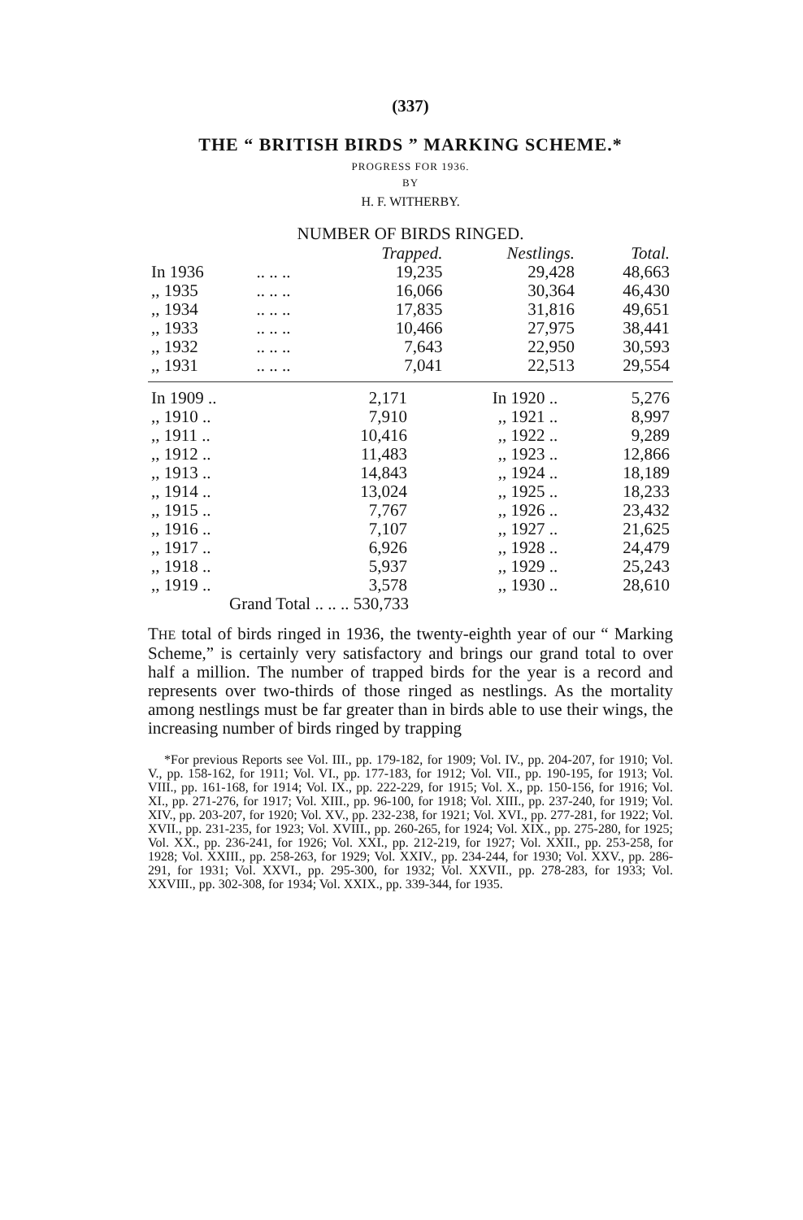(337)
THE “ BRITISH BIRDS ” MARKING SCHEME.*
PROGRESS FOR 1936.
BY
H. F. WITHERBY.
NUMBER OF BIRDS RINGED.
| | | Trapped. | Nestlings. | Total. |
| In 1936 | .. .. .. | 19,235 | 29,428 | 48,663 |
| ,, 1935 | .. .. .. | 16,066 | 30,364 | 46,430 |
| ,, 1934 | .. .. .. | 17,835 | 31,816 | 49,651 |
| ,, 1933 | .. .. .. | 10,466 | 27,975 | 38,441 |
| ,, 1932 | .. .. .. | 7,643 | 22,950 | 30,593 |
| ,, 1931 | .. .. .. | 7,041 | 22,513 | 29,554 |
| In 1909 .. | 2,171 | In 1920 .. | 5,276 |
| ,, 1910 .. | 7,910 | ,, 1921 .. | 8,997 |
| ,, 1911 .. | 10,416 | ,, 1922 .. | 9,289 |
| ,, 1912 .. | 11,483 | ,, 1923 .. | 12,866 |
| ,, 1913 .. | 14,843 | ,, 1924 .. | 18,189 |
| ,, 1914 .. | 13,024 | ,, 1925 .. | 18,233 |
| ,, 1915 .. | 7,767 | ,, 1926 .. | 23,432 |
| ,, 1916 .. | 7,107 | ,, 1927 .. | 21,625 |
| ,, 1917 .. | 6,926 | ,, 1928 .. | 24,479 |
| ,, 1918 .. | 5,937 | ,, 1929 .. | 25,243 |
| ,, 1919 .. | 3,578 | ,, 1930 .. | 28,610 |
| Grand Total .. .. .. 530,733 | | | |
THE total of birds ringed in 1936, the twenty-eighth year of our “ Marking Scheme,” is certainly very satisfactory and brings our grand total to over half a million. The number of trapped birds for the year is a record and represents over two-thirds of those ringed as nestlings. As the mortality among nestlings must be far greater than in birds able to use their wings, the increasing number of birds ringed by trapping
*For previous Reports see Vol. III., pp. 179-182, for 1909; Vol. IV., pp. 204-207, for 1910; Vol. V., pp. 158-162, for 1911; Vol. VI., pp. 177-183, for 1912; Vol. VII., pp. 190-195, for 1913; Vol. VIII., pp. 161-168, for 1914; Vol. IX., pp. 222-229, for 1915; Vol. X., pp. 150-156, for 1916; Vol. XI., pp. 271-276, for 1917; Vol. XIII., pp. 96-100, for 1918; Vol. XIII., pp. 237-240, for 1919; Vol. XIV., pp. 203-207, for 1920; Vol. XV., pp. 232-238, for 1921; Vol. XVI., pp. 277-281, for 1922; Vol. XVII., pp. 231-235, for 1923; Vol. XVIII., pp. 260-265, for 1924; Vol. XIX., pp. 275-280, for 1925; Vol. XX., pp. 236-241, for 1926; Vol. XXI., pp. 212-219, for 1927; Vol. XXII., pp. 253-258, for 1928; Vol. XXIII., pp. 258-263, for 1929; Vol. XXIV., pp. 234-244, for 1930; Vol. XXV., pp. 286-291, for 1931; Vol. XXVI., pp. 295-300, for 1932; Vol. XXVII., pp. 278-283, for 1933; Vol. XXVIII., pp. 302-308, for 1934; Vol. XXIX., pp. 339-344, for 1935.